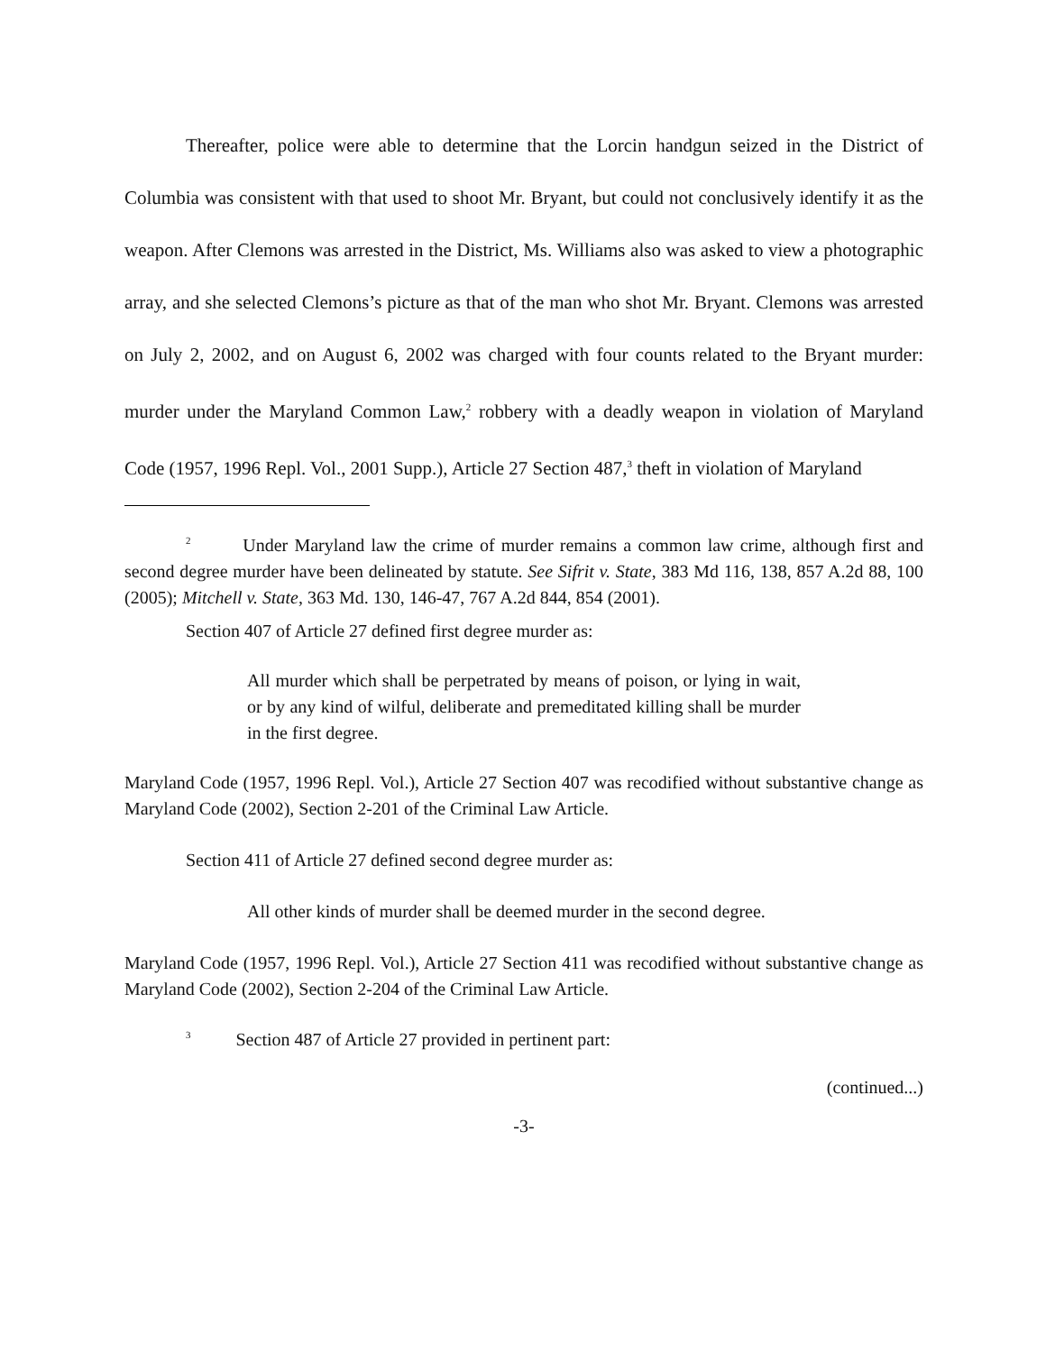Thereafter, police were able to determine that the Lorcin handgun seized in the District of Columbia was consistent with that used to shoot Mr. Bryant, but could not conclusively identify it as the weapon. After Clemons was arrested in the District, Ms. Williams also was asked to view a photographic array, and she selected Clemons’s picture as that of the man who shot Mr. Bryant. Clemons was arrested on July 2, 2002, and on August 6, 2002 was charged with four counts related to the Bryant murder: murder under the Maryland Common Law,<sup>2</sup> robbery with a deadly weapon in violation of Maryland Code (1957, 1996 Repl. Vol., 2001 Supp.), Article 27 Section 487,<sup>3</sup> theft in violation of Maryland
<sup>2</sup> Under Maryland law the crime of murder remains a common law crime, although first and second degree murder have been delineated by statute. See Sifrit v. State, 383 Md 116, 138, 857 A.2d 88, 100 (2005); Mitchell v. State, 363 Md. 130, 146-47, 767 A.2d 844, 854 (2001).
Section 407 of Article 27 defined first degree murder as:
All murder which shall be perpetrated by means of poison, or lying in wait, or by any kind of wilful, deliberate and premeditated killing shall be murder in the first degree.
Maryland Code (1957, 1996 Repl. Vol.), Article 27 Section 407 was recodified without substantive change as Maryland Code (2002), Section 2-201 of the Criminal Law Article.
Section 411 of Article 27 defined second degree murder as:
All other kinds of murder shall be deemed murder in the second degree.
Maryland Code (1957, 1996 Repl. Vol.), Article 27 Section 411 was recodified without substantive change as Maryland Code (2002), Section 2-204 of the Criminal Law Article.
<sup>3</sup> Section 487 of Article 27 provided in pertinent part:
(continued...)
-3-